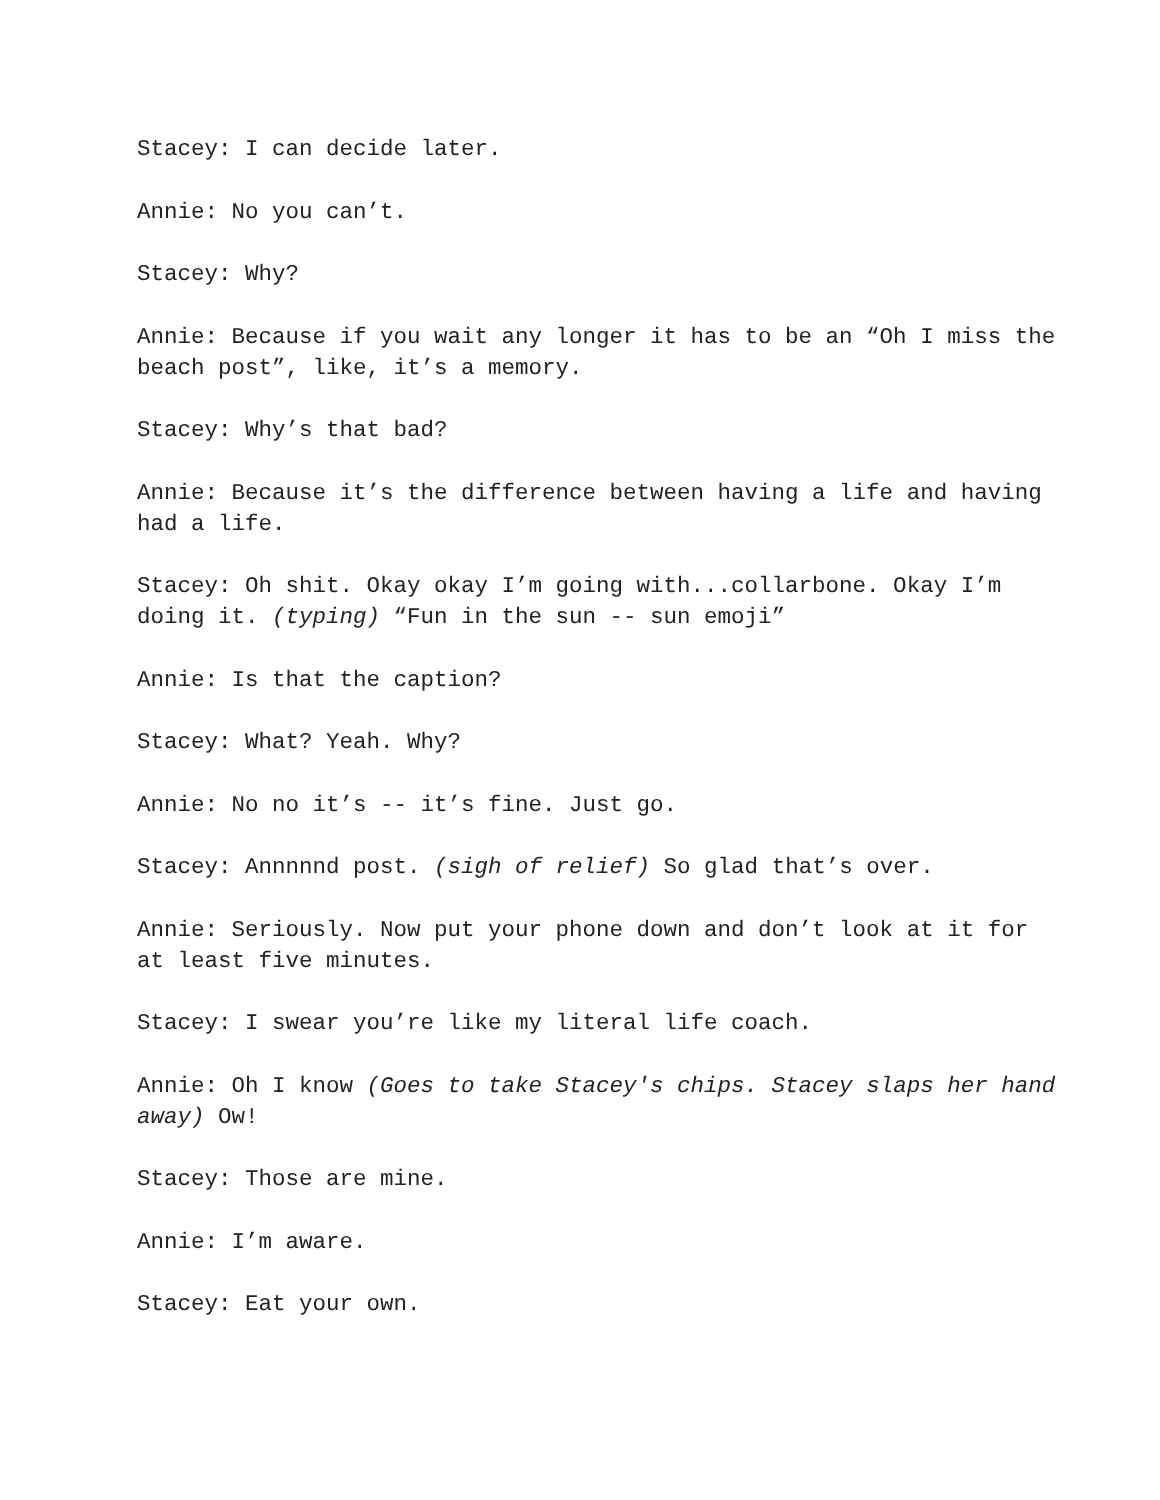Stacey: I can decide later.
Annie: No you can’t.
Stacey: Why?
Annie: Because if you wait any longer it has to be an “Oh I miss the beach post”, like, it’s a memory.
Stacey: Why’s that bad?
Annie: Because it’s the difference between having a life and having had a life.
Stacey: Oh shit. Okay okay I’m going with...collarbone. Okay I’m doing it. (typing) “Fun in the sun -- sun emoji”
Annie: Is that the caption?
Stacey: What? Yeah. Why?
Annie: No no it’s -- it’s fine. Just go.
Stacey: Annnnnd post. (sigh of relief) So glad that’s over.
Annie: Seriously. Now put your phone down and don’t look at it for at least five minutes.
Stacey: I swear you’re like my literal life coach.
Annie: Oh I know (Goes to take Stacey's chips. Stacey slaps her hand away) Ow!
Stacey: Those are mine.
Annie: I’m aware.
Stacey: Eat your own.